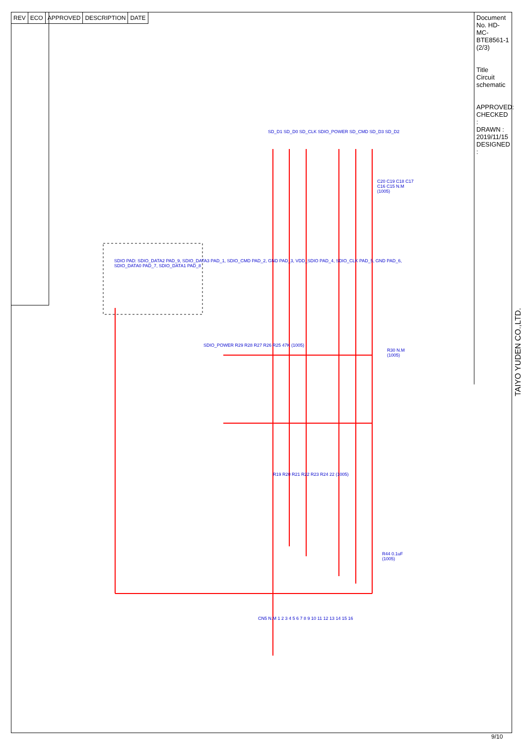| REV | ECO | APPROVED | DESCRIPTION | DATE |
SDIO PAD: SDIO_DATA2 PAD_9, SDIO_DATA3 PAD_1, SDIO_CMD PAD_2, GND PAD_3, VDD_SDIO PAD_4, SDIO_CLK PAD_5, GND PAD_6, SDIO_DATA0 PAD_7, SDIO_DATA1 PAD_8
SD_D1 SD_D0 SD_CLK SDIO_POWER SD_CMD SD_D3 SD_D2
C20 C19 C18 C17 C16 C15 N.M (1005)
SDIO_POWER R29 R28 R27 R26 R25 47K (1005)
R30 N.M (1005)
R19 R20 R21 R22 R23 R24 22 (1005)
R44 0.1uF (1005)
CN5 N.M 1 2 3 4 5 6 7 8 9 10 11 12 13 14 15 16
Document No. HD-MC-BTE8561-1 (2/3)
Title
Circuit schematic
APPROVED:
CHECKED :
DRAWN : 2019/11/15
DESIGNED :
TAIYO YUDEN CO.,LTD.
9/10